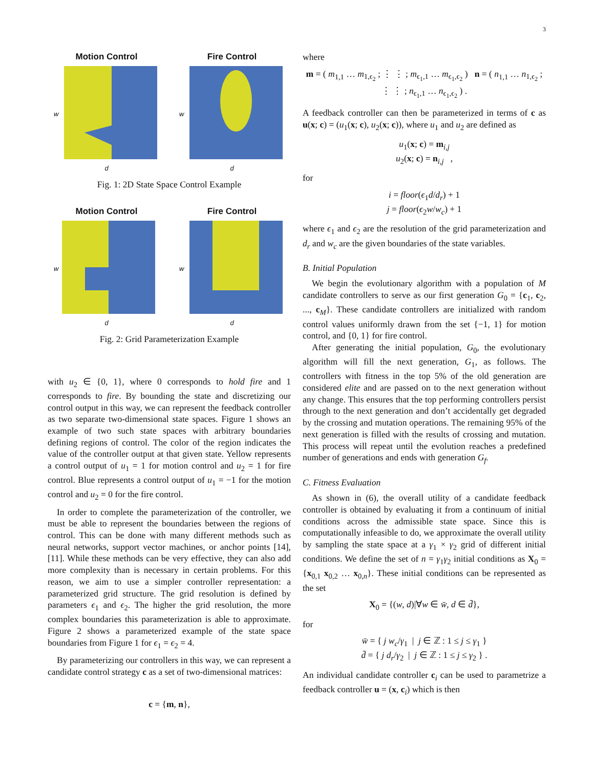3
Motion Control
w
d
Fire Control
w
d
Fig. 1: 2D State Space Control Example
Motion Control
w
d
Fire Control
w
d
Fig. 2: Grid Parameterization Example
with u<sub>2</sub> ∈ {0, 1}, where 0 corresponds to hold fire and 1 corresponds to fire. By bounding the state and discretizing our control output in this way, we can represent the feedback controller as two separate two-dimensional state spaces. Figure 1 shows an example of two such state spaces with arbitrary boundaries defining regions of control. The color of the region indicates the value of the controller output at that given state. Yellow represents a control output of u<sub>1</sub> = 1 for motion control and u<sub>2</sub> = 1 for fire control. Blue represents a control output of u<sub>1</sub> = −1 for the motion control and u<sub>2</sub> = 0 for the fire control.
In order to complete the parameterization of the controller, we must be able to represent the boundaries between the regions of control. This can be done with many different methods such as neural networks, support vector machines, or anchor points [14], [11]. While these methods can be very effective, they can also add more complexity than is necessary in certain problems. For this reason, we aim to use a simpler controller representation: a parameterized grid structure. The grid resolution is defined by parameters ϵ<sub>1</sub> and ϵ<sub>2</sub>. The higher the grid resolution, the more complex boundaries this parameterization is able to approximate. Figure 2 shows a parameterized example of the state space boundaries from Figure 1 for ϵ<sub>1</sub> = ϵ<sub>2</sub> = 4.
By parameterizing our controllers in this way, we can represent a candidate control strategy c as a set of two-dimensional matrices:
c = {m, n},
where
m = ( m<sub>1,1</sub> … m<sub>1,ϵ<sub>2</sub></sub> ; ⋮ ⋮ ; m<sub>ϵ<sub>1</sub>,1</sub> … m<sub>ϵ<sub>1</sub>,ϵ<sub>2</sub></sub> ) n = ( n<sub>1,1</sub> … n<sub>1,ϵ<sub>2</sub></sub> ; ⋮ ⋮ ; n<sub>ϵ<sub>1</sub>,1</sub> … n<sub>ϵ<sub>1</sub>,ϵ<sub>2</sub></sub> ) .
A feedback controller can then be parameterized in terms of c as u(x; c) = (u<sub>1</sub>(x; c), u<sub>2</sub>(x; c)), where u<sub>1</sub> and u<sub>2</sub> are defined as
u<sub>1</sub>(x; c) = m<sub>i,j</sub>
u<sub>2</sub>(x; c) = n<sub>i,j</sub> ,
for
i = floor(ϵ<sub>1</sub>d/d<sub>r</sub>) + 1
j = floor(ϵ<sub>2</sub>w/w<sub>c</sub>) + 1
where ϵ<sub>1</sub> and ϵ<sub>2</sub> are the resolution of the grid parameterization and d<sub>r</sub> and w<sub>c</sub> are the given boundaries of the state variables.
B. Initial Population
We begin the evolutionary algorithm with a population of M candidate controllers to serve as our first generation G<sub>0</sub> = {c<sub>1</sub>, c<sub>2</sub>, ..., c<sub>M</sub>}. These candidate controllers are initialized with random control values uniformly drawn from the set {−1, 1} for motion control, and {0, 1} for fire control.
After generating the initial population, G<sub>0</sub>, the evolutionary algorithm will fill the next generation, G<sub>1</sub>, as follows. The controllers with fitness in the top 5% of the old generation are considered elite and are passed on to the next generation without any change. This ensures that the top performing controllers persist through to the next generation and don’t accidentally get degraded by the crossing and mutation operations. The remaining 95% of the next generation is filled with the results of crossing and mutation. This process will repeat until the evolution reaches a predefined number of generations and ends with generation G<sub>f</sub>.
C. Fitness Evaluation
As shown in (6), the overall utility of a candidate feedback controller is obtained by evaluating it from a continuum of initial conditions across the admissible state space. Since this is computationally infeasible to do, we approximate the overall utility by sampling the state space at a γ<sub>1</sub> × γ<sub>2</sub> grid of different initial conditions. We define the set of n = γ<sub>1</sub>γ<sub>2</sub> initial conditions as X<sub>0</sub> = {x<sub>0,1</sub> x<sub>0,2</sub> … x<sub>0,n</sub>}. These initial conditions can be represented as the set
X<sub>0</sub> = {(w, d)|∀w ∈ w̄, d ∈ d̄},
for
w̄ = { j w<sub>c</sub>/γ<sub>1</sub> | j ∈ ℤ : 1 ≤ j ≤ γ<sub>1</sub> }
d̄ = { j d<sub>r</sub>/γ<sub>2</sub> | j ∈ ℤ : 1 ≤ j ≤ γ<sub>2</sub> } .
An individual candidate controller c<sub>i</sub> can be used to parametrize a feedback controller u = (x, c<sub>i</sub>) which is then